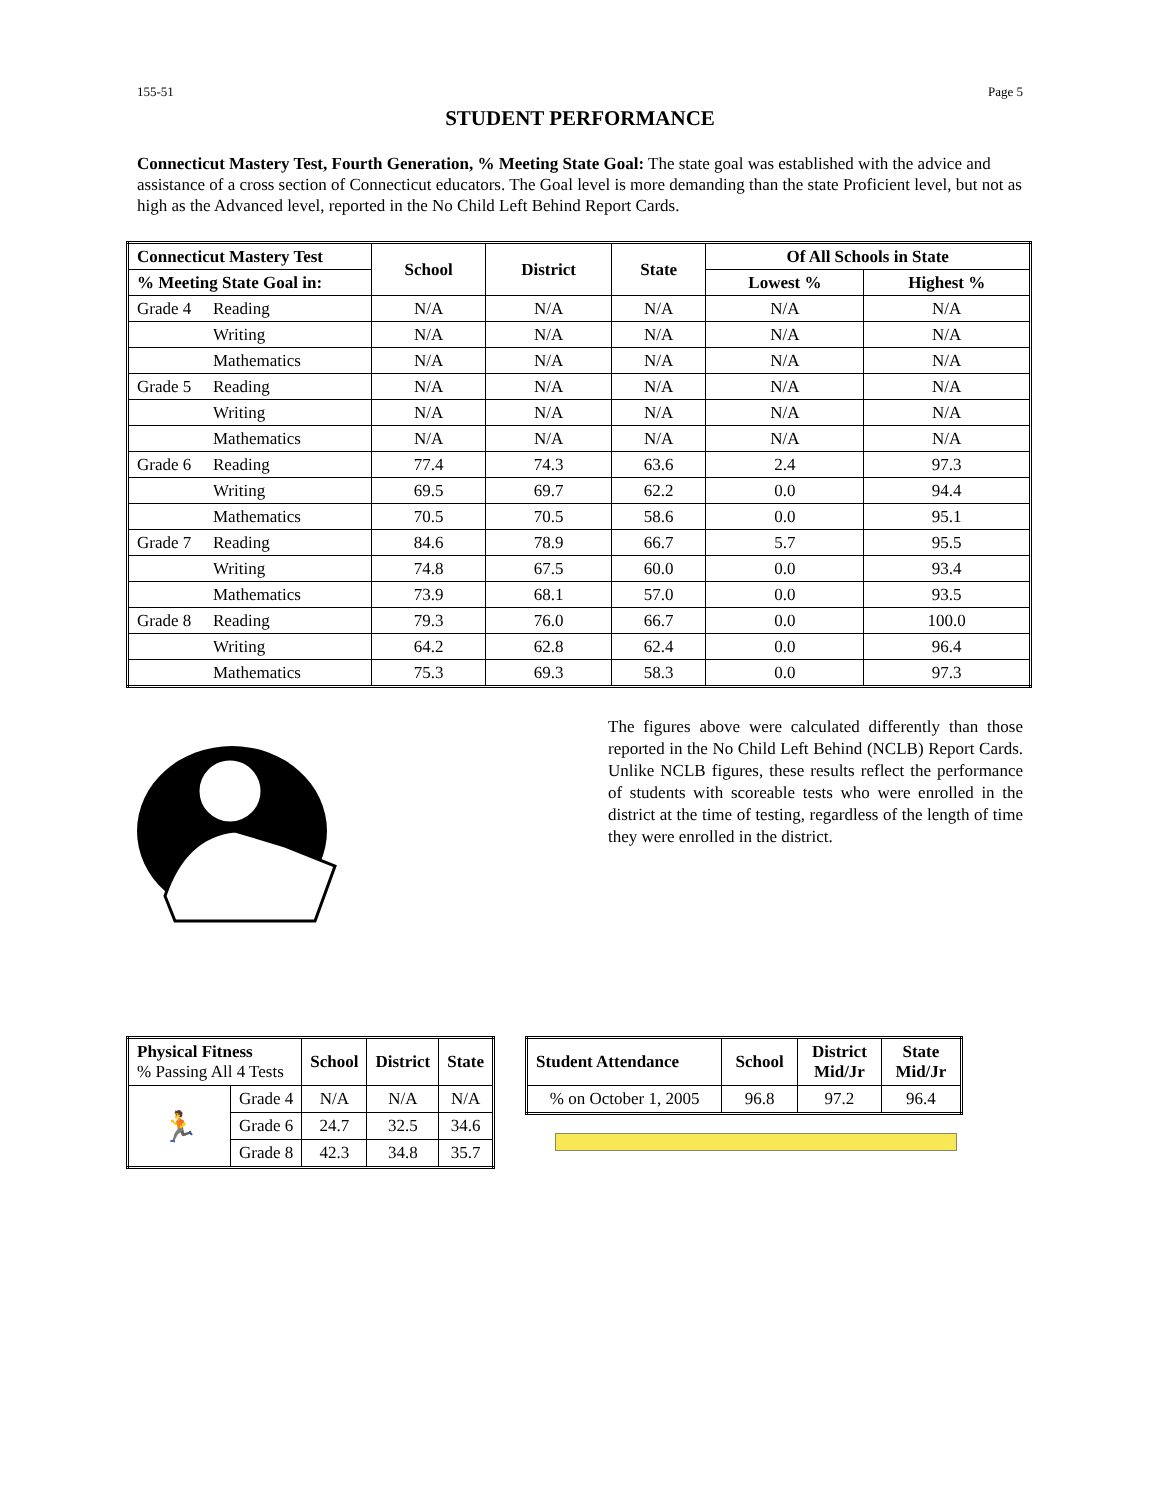155-51 Page 5
STUDENT PERFORMANCE
Connecticut Mastery Test, Fourth Generation, % Meeting State Goal: The state goal was established with the advice and assistance of a cross section of Connecticut educators. The Goal level is more demanding than the state Proficient level, but not as high as the Advanced level, reported in the No Child Left Behind Report Cards.
| Connecticut Mastery Test | | School | District | State | Of All Schools in State | |
| --- | --- | --- | --- | --- | --- | --- |
| % Meeting State Goal in: | | | | | Lowest % | Highest % |
| Grade 4 | Reading | N/A | N/A | N/A | N/A | N/A |
| | Writing | N/A | N/A | N/A | N/A | N/A |
| | Mathematics | N/A | N/A | N/A | N/A | N/A |
| Grade 5 | Reading | N/A | N/A | N/A | N/A | N/A |
| | Writing | N/A | N/A | N/A | N/A | N/A |
| | Mathematics | N/A | N/A | N/A | N/A | N/A |
| Grade 6 | Reading | 77.4 | 74.3 | 63.6 | 2.4 | 97.3 |
| | Writing | 69.5 | 69.7 | 62.2 | 0.0 | 94.4 |
| | Mathematics | 70.5 | 70.5 | 58.6 | 0.0 | 95.1 |
| Grade 7 | Reading | 84.6 | 78.9 | 66.7 | 5.7 | 95.5 |
| | Writing | 74.8 | 67.5 | 60.0 | 0.0 | 93.4 |
| | Mathematics | 73.9 | 68.1 | 57.0 | 0.0 | 93.5 |
| Grade 8 | Reading | 79.3 | 76.0 | 66.7 | 0.0 | 100.0 |
| | Writing | 64.2 | 62.8 | 62.4 | 0.0 | 96.4 |
| | Mathematics | 75.3 | 69.3 | 58.3 | 0.0 | 97.3 |
The figures above were calculated differently than those reported in the No Child Left Behind (NCLB) Report Cards. Unlike NCLB figures, these results reflect the performance of students with scoreable tests who were enrolled in the district at the time of testing, regardless of the length of time they were enrolled in the district.
| Physical Fitness % Passing All 4 Tests | | School | District | State |
| --- | --- | --- | --- | --- |
| 🏃 | Grade 4 | N/A | N/A | N/A |
| | Grade 6 | 24.7 | 32.5 | 34.6 |
| | Grade 8 | 42.3 | 34.8 | 35.7 |
| Student Attendance | School | District Mid/Jr | State Mid/Jr |
| --- | --- | --- | --- |
| % on October 1, 2005 | 96.8 | 97.2 | 96.4 |